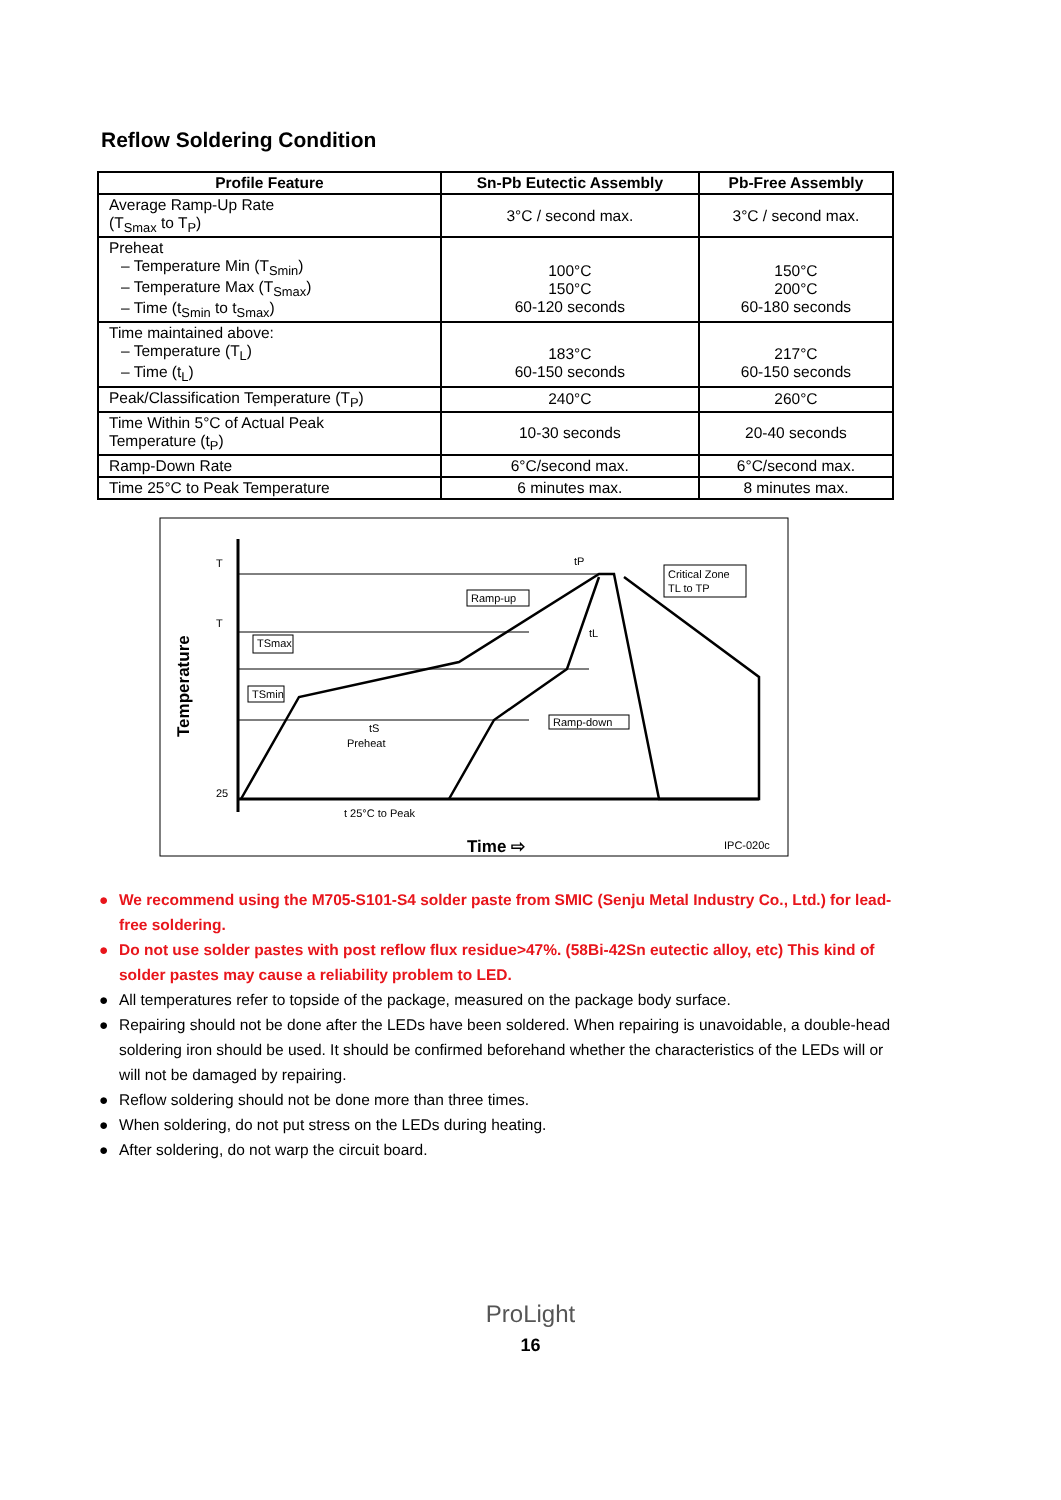Reflow Soldering Condition
| Profile Feature | Sn-Pb Eutectic Assembly | Pb-Free Assembly |
| --- | --- | --- |
| Average Ramp-Up Rate (T<sub>Smax</sub> to T<sub>P</sub>) | 3°C / second max. | 3°C / second max. |
| Preheat – Temperature Min (T<sub>Smin</sub>) – Temperature Max (T<sub>Smax</sub>) – Time (t<sub>Smin</sub> to t<sub>Smax</sub>) | 100°C 150°C 60-120 seconds | 150°C 200°C 60-180 seconds |
| Time maintained above: – Temperature (T<sub>L</sub>) – Time (t<sub>L</sub>) | 183°C 60-150 seconds | 217°C 60-150 seconds |
| Peak/Classification Temperature (T<sub>P</sub>) | 240°C | 260°C |
| Time Within 5°C of Actual Peak Temperature (t<sub>P</sub>) | 10-30 seconds | 20-40 seconds |
| Ramp-Down Rate | 6°C/second max. | 6°C/second max. |
| Time 25°C to Peak Temperature | 6 minutes max. | 8 minutes max. |
T
T
25
Temperature
tP
tL
Ramp-up
TSmax
TSmin
Critical Zone
TL to TP
Ramp-down
tS
Preheat
t 25°C to Peak
Time ⇨
IPC-020c
● We recommend using the M705-S101-S4 solder paste from SMIC (Senju Metal Industry Co., Ltd.) for lead-free soldering.
● Do not use solder pastes with post reflow flux residue>47%. (58Bi-42Sn eutectic alloy, etc) This kind of solder pastes may cause a reliability problem to LED.
● All temperatures refer to topside of the package, measured on the package body surface.
● Repairing should not be done after the LEDs have been soldered. When repairing is unavoidable, a double-head soldering iron should be used. It should be confirmed beforehand whether the characteristics of the LEDs will or will not be damaged by repairing.
● Reflow soldering should not be done more than three times.
● When soldering, do not put stress on the LEDs during heating.
● After soldering, do not warp the circuit board.
ProLight
16